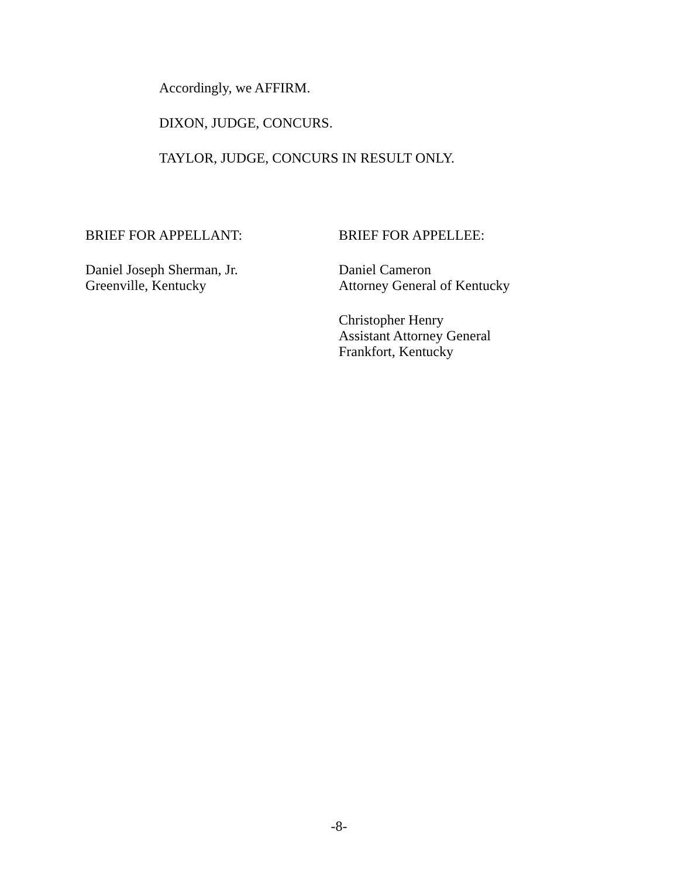Accordingly, we AFFIRM.
DIXON, JUDGE, CONCURS.
TAYLOR, JUDGE, CONCURS IN RESULT ONLY.
BRIEF FOR APPELLANT:
Daniel Joseph Sherman, Jr.
Greenville, Kentucky
BRIEF FOR APPELLEE:
Daniel Cameron
Attorney General of Kentucky
Christopher Henry
Assistant Attorney General
Frankfort, Kentucky
-8-